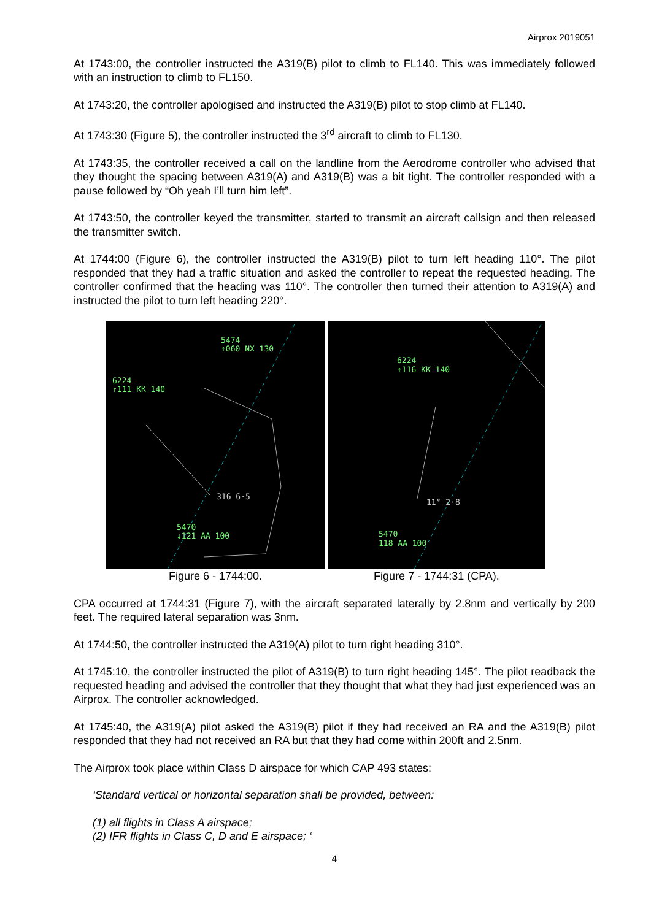Airprox 2019051
At 1743:00, the controller instructed the A319(B) pilot to climb to FL140. This was immediately followed with an instruction to climb to FL150.
At 1743:20, the controller apologised and instructed the A319(B) pilot to stop climb at FL140.
At 1743:30 (Figure 5), the controller instructed the 3<sup>rd</sup> aircraft to climb to FL130.
At 1743:35, the controller received a call on the landline from the Aerodrome controller who advised that they thought the spacing between A319(A) and A319(B) was a bit tight. The controller responded with a pause followed by “Oh yeah I’ll turn him left”.
At 1743:50, the controller keyed the transmitter, started to transmit an aircraft callsign and then released the transmitter switch.
At 1744:00 (Figure 6), the controller instructed the A319(B) pilot to turn left heading 110°. The pilot responded that they had a traffic situation and asked the controller to repeat the requested heading. The controller confirmed that the heading was 110°. The controller then turned their attention to A319(A) and instructed the pilot to turn left heading 220°.
5474
↑060 NX 130
6224
↑111 KK 140
316 6·5
5470
↓121 AA 100
Figure 6 - 1744:00.
6224
↑116 KK 140
11° 2·8
5470
118 AA 100
Figure 7 - 1744:31 (CPA).
CPA occurred at 1744:31 (Figure 7), with the aircraft separated laterally by 2.8nm and vertically by 200 feet. The required lateral separation was 3nm.
At 1744:50, the controller instructed the A319(A) pilot to turn right heading 310°.
At 1745:10, the controller instructed the pilot of A319(B) to turn right heading 145°. The pilot readback the requested heading and advised the controller that they thought that what they had just experienced was an Airprox. The controller acknowledged.
At 1745:40, the A319(A) pilot asked the A319(B) pilot if they had received an RA and the A319(B) pilot responded that they had not received an RA but that they had come within 200ft and 2.5nm.
The Airprox took place within Class D airspace for which CAP 493 states:
‘Standard vertical or horizontal separation shall be provided, between:
(1) all flights in Class A airspace;
(2) IFR flights in Class C, D and E airspace; ‘
4